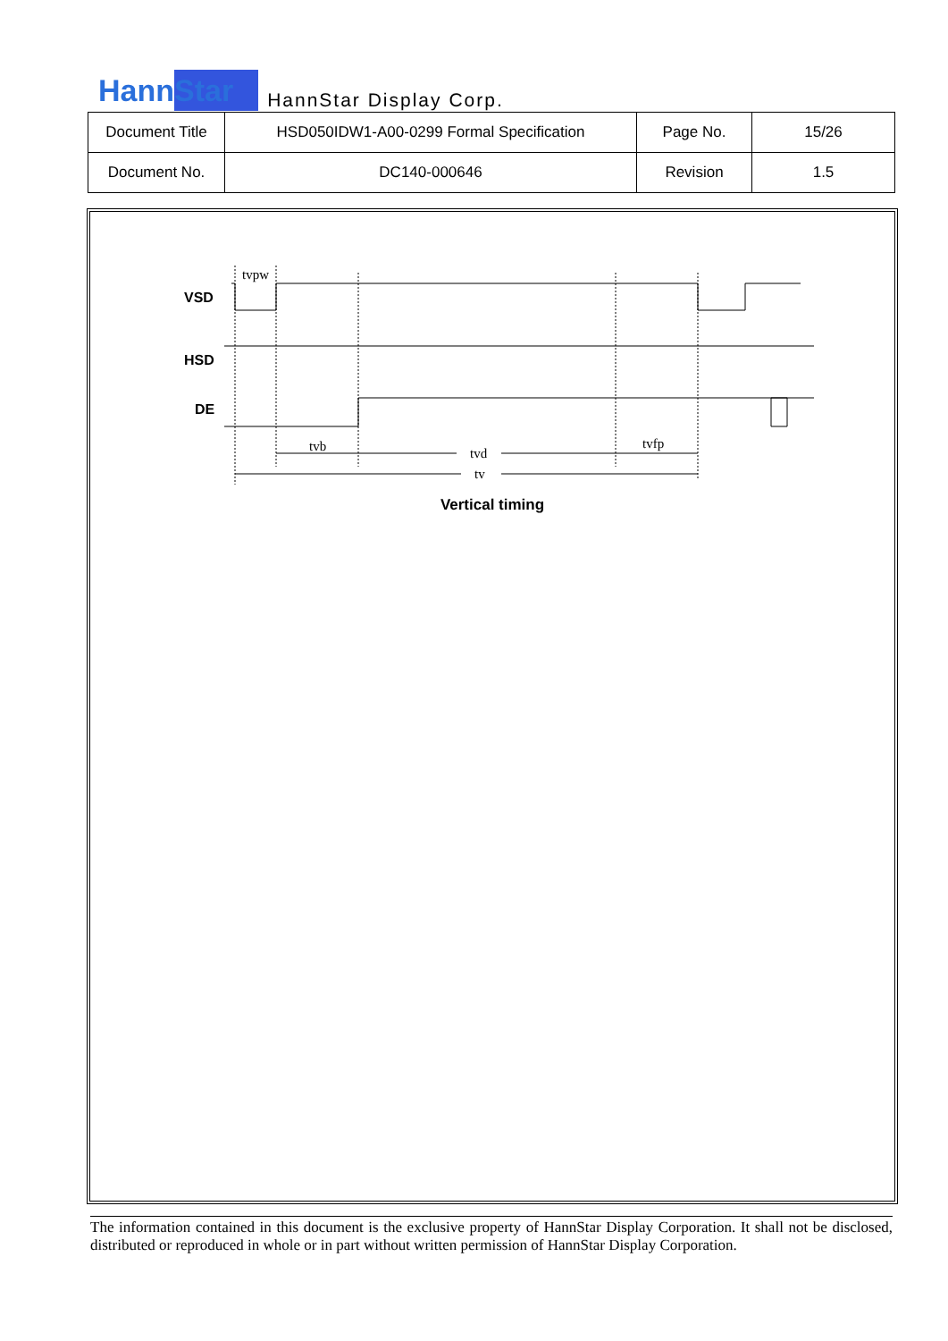HannStar
HannStar Display Corp.
| Document Title | HSD050IDW1-A00-0299 Formal Specification | Page No. | 15/26 |
| Document No. | DC140-000646 | Revision | 1.5 |
VSD
HSD
DE
tvpw
tvb
tvd
tvfp
tv
Vertical timing
The information contained in this document is the exclusive property of HannStar Display Corporation. It shall not be disclosed, distributed or reproduced in whole or in part without written permission of HannStar Display Corporation.